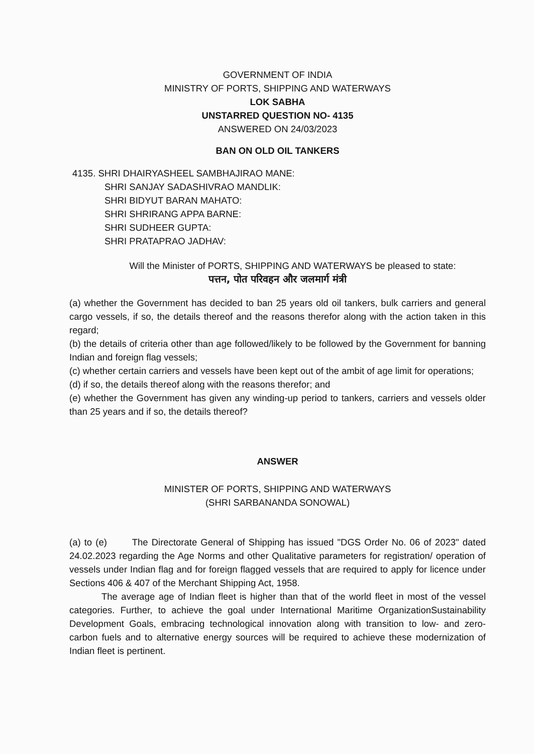GOVERNMENT OF INDIA
MINISTRY OF PORTS, SHIPPING AND WATERWAYS
LOK SABHA
UNSTARRED QUESTION NO- 4135
ANSWERED ON 24/03/2023
BAN ON OLD OIL TANKERS
4135. SHRI DHAIRYASHEEL SAMBHAJIRAO MANE:
SHRI SANJAY SADASHIVRAO MANDLIK:
SHRI BIDYUT BARAN MAHATO:
SHRI SHRIRANG APPA BARNE:
SHRI SUDHEER GUPTA:
SHRI PRATAPRAO JADHAV:
Will the Minister of PORTS, SHIPPING AND WATERWAYS be pleased to state:
पत्तन, पोत परिवहन और जलमार्ग मंत्री
(a) whether the Government has decided to ban 25 years old oil tankers, bulk carriers and general cargo vessels, if so, the details thereof and the reasons therefor along with the action taken in this regard;
(b) the details of criteria other than age followed/likely to be followed by the Government for banning Indian and foreign flag vessels;
(c) whether certain carriers and vessels have been kept out of the ambit of age limit for operations;
(d) if so, the details thereof along with the reasons therefor; and
(e) whether the Government has given any winding-up period to tankers, carriers and vessels older than 25 years and if so, the details thereof?
ANSWER
MINISTER OF PORTS, SHIPPING AND WATERWAYS
(SHRI SARBANANDA SONOWAL)
(a) to (e) The Directorate General of Shipping has issued "DGS Order No. 06 of 2023" dated 24.02.2023 regarding the Age Norms and other Qualitative parameters for registration/ operation of vessels under Indian flag and for foreign flagged vessels that are required to apply for licence under Sections 406 & 407 of the Merchant Shipping Act, 1958.
The average age of Indian fleet is higher than that of the world fleet in most of the vessel categories. Further, to achieve the goal under International Maritime OrganizationSustainability Development Goals, embracing technological innovation along with transition to low- and zero-carbon fuels and to alternative energy sources will be required to achieve these modernization of Indian fleet is pertinent.